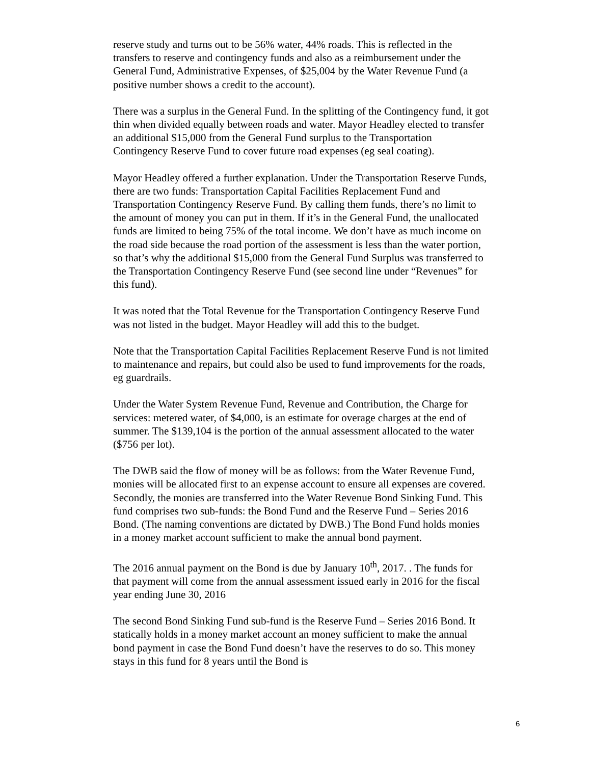reserve study and turns out to be 56% water, 44% roads. This is reflected in the transfers to reserve and contingency funds and also as a reimbursement under the General Fund, Administrative Expenses, of $25,004 by the Water Revenue Fund (a positive number shows a credit to the account).
There was a surplus in the General Fund. In the splitting of the Contingency fund, it got thin when divided equally between roads and water. Mayor Headley elected to transfer an additional $15,000 from the General Fund surplus to the Transportation Contingency Reserve Fund to cover future road expenses (eg seal coating).
Mayor Headley offered a further explanation. Under the Transportation Reserve Funds, there are two funds: Transportation Capital Facilities Replacement Fund and Transportation Contingency Reserve Fund. By calling them funds, there’s no limit to the amount of money you can put in them. If it’s in the General Fund, the unallocated funds are limited to being 75% of the total income. We don’t have as much income on the road side because the road portion of the assessment is less than the water portion, so that’s why the additional $15,000 from the General Fund Surplus was transferred to the Transportation Contingency Reserve Fund (see second line under “Revenues” for this fund).
It was noted that the Total Revenue for the Transportation Contingency Reserve Fund was not listed in the budget. Mayor Headley will add this to the budget.
Note that the Transportation Capital Facilities Replacement Reserve Fund is not limited to maintenance and repairs, but could also be used to fund improvements for the roads, eg guardrails.
Under the Water System Revenue Fund, Revenue and Contribution, the Charge for services: metered water, of $4,000, is an estimate for overage charges at the end of summer. The $139,104 is the portion of the annual assessment allocated to the water ($756 per lot).
The DWB said the flow of money will be as follows: from the Water Revenue Fund, monies will be allocated first to an expense account to ensure all expenses are covered. Secondly, the monies are transferred into the Water Revenue Bond Sinking Fund. This fund comprises two sub-funds: the Bond Fund and the Reserve Fund – Series 2016 Bond. (The naming conventions are dictated by DWB.) The Bond Fund holds monies in a money market account sufficient to make the annual bond payment.
The 2016 annual payment on the Bond is due by January 10<sup>th</sup>, 2017. . The funds for that payment will come from the annual assessment issued early in 2016 for the fiscal year ending June 30, 2016
The second Bond Sinking Fund sub-fund is the Reserve Fund – Series 2016 Bond. It statically holds in a money market account an money sufficient to make the annual bond payment in case the Bond Fund doesn’t have the reserves to do so. This money stays in this fund for 8 years until the Bond is
6